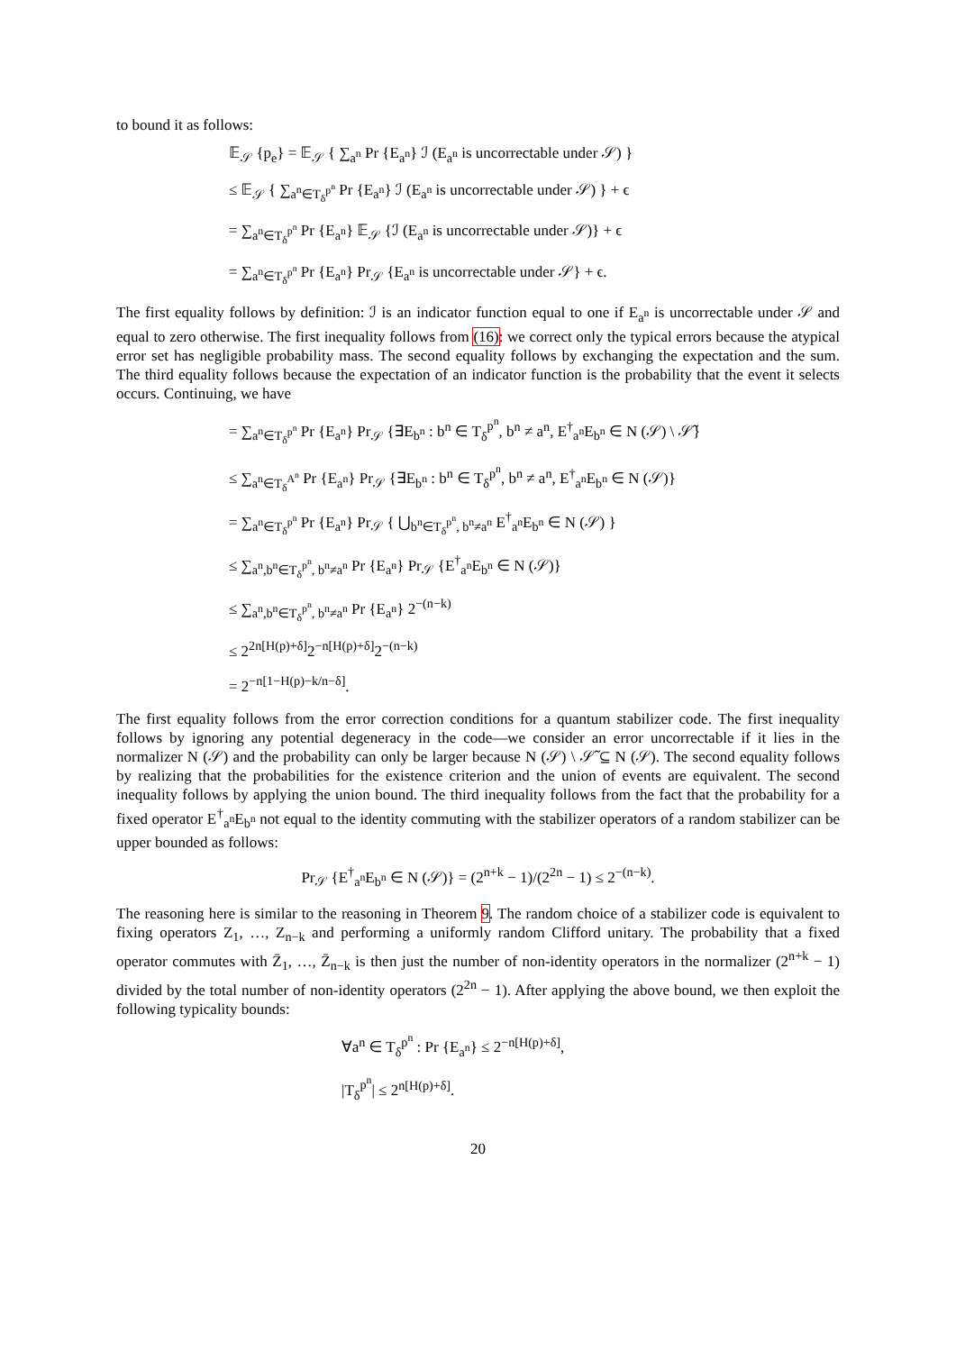to bound it as follows:
𝔼<sub>𝒮</sub> {p<sub>e</sub>} = 𝔼<sub>𝒮</sub> { ∑<sub>a<sup>n</sup></sub> Pr {E<sub>a<sup>n</sup></sub>} ℐ (E<sub>a<sup>n</sup></sub> is uncorrectable under 𝒮) }
≤ 𝔼<sub>𝒮</sub> { ∑<sub>a<sup>n</sup>∈T<sub>δ</sub><sup>p<sup>n</sup></sup></sub> Pr {E<sub>a<sup>n</sup></sub>} ℐ (E<sub>a<sup>n</sup></sub> is uncorrectable under 𝒮) } + ϵ
= ∑<sub>a<sup>n</sup>∈T<sub>δ</sub><sup>p<sup>n</sup></sup></sub> Pr {E<sub>a<sup>n</sup></sub>} 𝔼<sub>𝒮</sub> {ℐ (E<sub>a<sup>n</sup></sub> is uncorrectable under 𝒮)} + ϵ
= ∑<sub>a<sup>n</sup>∈T<sub>δ</sub><sup>p<sup>n</sup></sup></sub> Pr {E<sub>a<sup>n</sup></sub>} Pr<sub>𝒮</sub> {E<sub>a<sup>n</sup></sub> is uncorrectable under 𝒮} + ϵ.
The first equality follows by definition: ℐ is an indicator function equal to one if E<sub>a<sup>n</sup></sub> is uncorrectable under 𝒮 and equal to zero otherwise. The first inequality follows from (16): we correct only the typical errors because the atypical error set has negligible probability mass. The second equality follows by exchanging the expectation and the sum. The third equality follows because the expectation of an indicator function is the probability that the event it selects occurs. Continuing, we have
= ∑<sub>a<sup>n</sup>∈T<sub>δ</sub><sup>p<sup>n</sup></sup></sub> Pr {E<sub>a<sup>n</sup></sub>} Pr<sub>𝒮</sub> {∃E<sub>b<sup>n</sup></sub> : b<sup>n</sup> ∈ T<sub>δ</sub><sup>p<sup>n</sup></sup>, b<sup>n</sup> ≠ a<sup>n</sup>, E<sup>†</sup><sub>a<sup>n</sup></sub>E<sub>b<sup>n</sup></sub> ∈ N (𝒮) \ 𝒮̃}
≤ ∑<sub>a<sup>n</sup>∈T<sub>δ</sub><sup>A<sup>n</sup></sup></sub> Pr {E<sub>a<sup>n</sup></sub>} Pr<sub>𝒮</sub> {∃E<sub>b<sup>n</sup></sub> : b<sup>n</sup> ∈ T<sub>δ</sub><sup>p<sup>n</sup></sup>, b<sup>n</sup> ≠ a<sup>n</sup>, E<sup>†</sup><sub>a<sup>n</sup></sub>E<sub>b<sup>n</sup></sub> ∈ N (𝒮)}
= ∑<sub>a<sup>n</sup>∈T<sub>δ</sub><sup>p<sup>n</sup></sup></sub> Pr {E<sub>a<sup>n</sup></sub>} Pr<sub>𝒮</sub> { ⋃<sub>b<sup>n</sup>∈T<sub>δ</sub><sup>p<sup>n</sup></sup>, b<sup>n</sup>≠a<sup>n</sup></sub> E<sup>†</sup><sub>a<sup>n</sup></sub>E<sub>b<sup>n</sup></sub> ∈ N (𝒮) }
≤ ∑<sub>a<sup>n</sup>,b<sup>n</sup>∈T<sub>δ</sub><sup>p<sup>n</sup></sup>, b<sup>n</sup>≠a<sup>n</sup></sub> Pr {E<sub>a<sup>n</sup></sub>} Pr<sub>𝒮</sub> {E<sup>†</sup><sub>a<sup>n</sup></sub>E<sub>b<sup>n</sup></sub> ∈ N (𝒮)}
≤ ∑<sub>a<sup>n</sup>,b<sup>n</sup>∈T<sub>δ</sub><sup>p<sup>n</sup></sup>, b<sup>n</sup>≠a<sup>n</sup></sub> Pr {E<sub>a<sup>n</sup></sub>} 2<sup>−(n−k)</sup>
≤ 2<sup>2n[H(p)+δ]</sup>2<sup>−n[H(p)+δ]</sup>2<sup>−(n−k)</sup>
= 2<sup>−n[1−H(p)−k/n−δ]</sup>.
The first equality follows from the error correction conditions for a quantum stabilizer code. The first inequality follows by ignoring any potential degeneracy in the code—we consider an error uncorrectable if it lies in the normalizer N (𝒮) and the probability can only be larger because N (𝒮) \ 𝒮̃ ⊆ N (𝒮). The second equality follows by realizing that the probabilities for the existence criterion and the union of events are equivalent. The second inequality follows by applying the union bound. The third inequality follows from the fact that the probability for a fixed operator E<sup>†</sup><sub>a<sup>n</sup></sub>E<sub>b<sup>n</sup></sub> not equal to the identity commuting with the stabilizer operators of a random stabilizer can be upper bounded as follows:
Pr<sub>𝒮</sub> {E<sup>†</sup><sub>a<sup>n</sup></sub>E<sub>b<sup>n</sup></sub> ∈ N (𝒮)} = (2<sup>n+k</sup> − 1)/(2<sup>2n</sup> − 1) ≤ 2<sup>−(n−k)</sup>.
The reasoning here is similar to the reasoning in Theorem 9. The random choice of a stabilizer code is equivalent to fixing operators Z<sub>1</sub>, …, Z<sub>n−k</sub> and performing a uniformly random Clifford unitary. The probability that a fixed operator commutes with Z̄<sub>1</sub>, …, Z̄<sub>n−k</sub> is then just the number of non-identity operators in the normalizer (2<sup>n+k</sup> − 1) divided by the total number of non-identity operators (2<sup>2n</sup> − 1). After applying the above bound, we then exploit the following typicality bounds:
∀a<sup>n</sup> ∈ T<sub>δ</sub><sup>p<sup>n</sup></sup> : Pr {E<sub>a<sup>n</sup></sub>} ≤ 2<sup>−n[H(p)+δ]</sup>,
|T<sub>δ</sub><sup>p<sup>n</sup></sup>| ≤ 2<sup>n[H(p)+δ]</sup>.
20